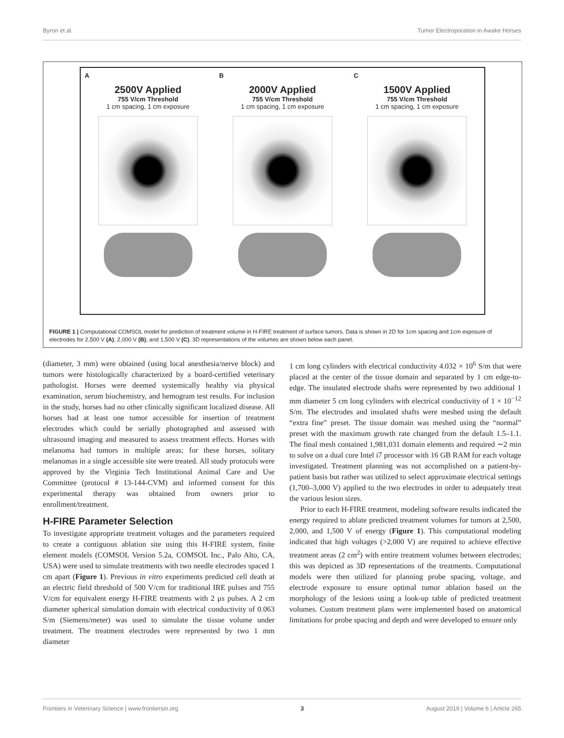Byron et al. Tumor Electroporation in Awake Horses
A
2500V Applied
755 V/cm Threshold
1 cm spacing, 1 cm exposure
B
2000V Applied
755 V/cm Threshold
1 cm spacing, 1 cm exposure
C
1500V Applied
755 V/cm Threshold
1 cm spacing, 1 cm exposure
FIGURE 1 | Computational COMSOL model for prediction of treatment volume in H-FIRE treatment of surface tumors. Data is shown in 2D for 1cm spacing and 1cm exposure of electrodes for 2,500 V (A), 2,000 V (B), and 1,500 V (C). 3D representations of the volumes are shown below each panel.
(diameter, 3 mm) were obtained (using local anesthesia/nerve block) and tumors were histologically characterized by a board-certified veterinary pathologist. Horses were deemed systemically healthy via physical examination, serum biochemistry, and hemogram test results. For inclusion in the study, horses had no other clinically significant localized disease. All horses had at least one tumor accessible for insertion of treatment electrodes which could be serially photographed and assessed with ultrasound imaging and measured to assess treatment effects. Horses with melanoma had tumors in multiple areas; for these horses, solitary melanomas in a single accessible site were treated. All study protocols were approved by the Virginia Tech Institutional Animal Care and Use Committee (protocol # 13-144-CVM) and informed consent for this experimental therapy was obtained from owners prior to enrollment/treatment.
H-FIRE Parameter Selection
To investigate appropriate treatment voltages and the parameters required to create a contiguous ablation site using this H-FIRE system, finite element models (COMSOL Version 5.2a, COMSOL Inc., Palo Alto, CA, USA) were used to simulate treatments with two needle electrodes spaced 1 cm apart (Figure 1). Previous in vitro experiments predicted cell death at an electric field threshold of 500 V/cm for traditional IRE pulses and 755 V/cm for equivalent energy H-FIRE treatments with 2 μs pulses. A 2 cm diameter spherical simulation domain with electrical conductivity of 0.063 S/m (Siemens/meter) was used to simulate the tissue volume under treatment. The treatment electrodes were represented by two 1 mm diameter
1 cm long cylinders with electrical conductivity 4.032 × 10<sup>6</sup> S/m that were placed at the center of the tissue domain and separated by 1 cm edge-to-edge. The insulated electrode shafts were represented by two additional 1 mm diameter 5 cm long cylinders with electrical conductivity of 1 × 10<sup>−12</sup> S/m. The electrodes and insulated shafts were meshed using the default “extra fine” preset. The tissue domain was meshed using the “normal” preset with the maximum growth rate changed from the default 1.5–1.1. The final mesh contained 1,981,031 domain elements and required ∼2 min to solve on a dual core Intel i7 processor with 16 GB RAM for each voltage investigated. Treatment planning was not accomplished on a patient-by-patient basis but rather was utilized to select approximate electrical settings (1,700–3,000 V) applied to the two electrodes in order to adequately treat the various lesion sizes.
Prior to each H-FIRE treatment, modeling software results indicated the energy required to ablate predicted treatment volumes for tumors at 2,500, 2,000, and 1,500 V of energy (Figure 1). This computational modeling indicated that high voltages (>2,000 V) are required to achieve effective treatment areas (2 cm<sup>2</sup>) with entire treatment volumes between electrodes; this was depicted as 3D representations of the treatments. Computational models were then utilized for planning probe spacing, voltage, and electrode exposure to ensure optimal tumor ablation based on the morphology of the lesions using a look-up table of predicted treatment volumes. Custom treatment plans were implemented based on anatomical limitations for probe spacing and depth and were developed to ensure only
Frontiers in Veterinary Science | www.frontiersin.org 3 August 2019 | Volume 6 | Article 265